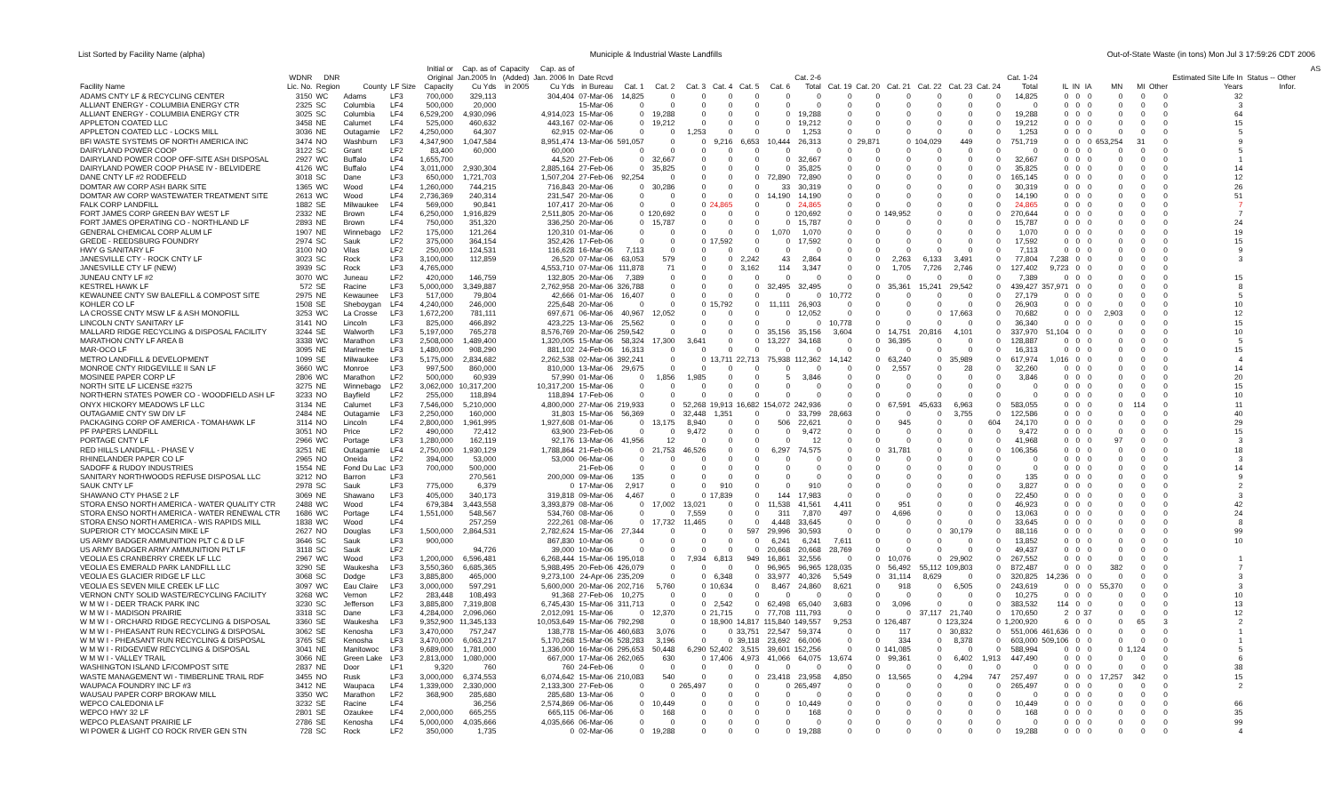List Sorted by Facility Name (alpha) Municiple & Industrial Waste Landfills Out-of-State Waste (in tons) Mon Jul 3 17:59:26 CDT 2006
| | | | | | Initial or | Cap. as of | Capacity | Cap. as of | | | | | | | | | | | | | | | | | | | | | | | | | | | AS |
| --- | --- | --- | --- | --- | --- | --- | --- | --- | --- | --- | --- | --- | --- | --- | --- | --- | --- | --- | --- | --- | --- | --- | --- | --- | --- | --- | --- | --- | --- | --- | --- | --- | --- | --- | --- |
| | WDNR | DNR | | | Original | Jan.2005 In | (Added) | Jan. 2006 In | Date Rcvd | | | | | | | Cat. 2-6 | | | | | | | Cat. 1-24 | | | | | | | Estimated Site Life In | Status -- Other | | | | |
| Facility Name | Lic. No. | Region | County | LF Size | Capacity | Cu Yds | in 2005 | Cu Yds | in Bureau | Cat. 1 | Cat. 2 | Cat. 3 | Cat. 4 | Cat. 5 | Cat. 6 | Total | Cat. 19 | Cat. 20 | Cat. 21 | Cat. 22 | Cat. 23 | Cat. 24 | Total | IL | IN | IA | MN | MI | Other | Years | Infor. | | | | |
| ADAMS CNTY LF & RECYCLING CENTER | 3150 | WC | Adams | LF3 | 700,000 | 329,113 | | 304,404 | 07-Mar-06 | 14,825 | 0 | 0 | 0 | 0 | 0 | 0 | 0 | 0 | 0 | 0 | 0 | 0 | 14,825 | 0 | 0 | 0 | 0 | 0 | 0 | 32 | | | | | |
| ALLIANT ENERGY - COLUMBIA ENERGY CTR | 2325 | SC | Columbia | LF4 | 500,000 | 20,000 | | | 15-Mar-06 | 0 | 0 | 0 | 0 | 0 | 0 | 0 | 0 | 0 | 0 | 0 | 0 | 0 | 0 | 0 | 0 | 0 | 0 | 0 | 0 | 3 | | | | | |
| ALLIANT ENERGY - COLUMBIA ENERGY CTR | 3025 | SC | Columbia | LF4 | 6,529,200 | 4,930,096 | | 4,914,023 | 15-Mar-06 | 0 | 19,288 | 0 | 0 | 0 | 0 | 19,288 | 0 | 0 | 0 | 0 | 0 | 0 | 19,288 | 0 | 0 | 0 | 0 | 0 | 0 | 64 | | | | | |
| APPLETON COATED LLC | 3458 | NE | Calumet | LF4 | 525,000 | 460,632 | | 443,167 | 02-Mar-06 | 0 | 19,212 | 0 | 0 | 0 | 0 | 19,212 | 0 | 0 | 0 | 0 | 0 | 0 | 19,212 | 0 | 0 | 0 | 0 | 0 | 0 | 15 | | | | | |
| APPLETON COATED LLC - LOCKS MILL | 3036 | NE | Outagamie | LF2 | 4,250,000 | 64,307 | | 62,915 | 02-Mar-06 | 0 | 0 | 1,253 | 0 | 0 | 0 | 1,253 | 0 | 0 | 0 | 0 | 0 | 0 | 1,253 | 0 | 0 | 0 | 0 | 0 | 0 | 5 | | | | | |
| BFI WASTE SYSTEMS OF NORTH AMERICA INC | 3474 | NO | Washburn | LF3 | 4,347,900 | 1,047,584 | | 8,951,474 | 13-Mar-06 | 591,057 | 0 | 0 | 9,216 | 6,653 | 10,444 | 26,313 | 0 | 29,871 | 0 | 104,029 | 449 | 0 | 751,719 | 0 | 0 | 0 | 653,254 | 31 | 0 | 9 | | | | | |
| DAIRYLAND POWER COOP | 3122 | SC | Grant | LF2 | 83,400 | 60,000 | | 60,000 | | 0 | 0 | 0 | 0 | 0 | 0 | 0 | 0 | 0 | 0 | 0 | 0 | 0 | 0 | 0 | 0 | 0 | 0 | 0 | 0 | 5 | | | | | |
| DAIRYLAND POWER COOP OFF-SITE ASH DISPOSAL | 2927 | WC | Buffalo | LF4 | 1,655,700 | | | 44,520 | 27-Feb-06 | 0 | 32,667 | 0 | 0 | 0 | 0 | 32,667 | 0 | 0 | 0 | 0 | 0 | 0 | 32,667 | 0 | 0 | 0 | 0 | 0 | 0 | 1 | | | | | |
| DAIRYLAND POWER COOP PHASE IV - BELVIDERE | 4126 | WC | Buffalo | LF4 | 3,011,000 | 2,930,304 | | 2,885,164 | 27-Feb-06 | 0 | 35,825 | 0 | 0 | 0 | 0 | 35,825 | 0 | 0 | 0 | 0 | 0 | 0 | 35,825 | 0 | 0 | 0 | 0 | 0 | 0 | 14 | | | | | |
| DANE CNTY LF #2 RODEFELD | 3018 | SC | Dane | LF3 | 650,000 | 1,721,703 | | 1,507,204 | 27-Feb-06 | 92,254 | 0 | 0 | 0 | 0 | 72,890 | 72,890 | 0 | 0 | 0 | 0 | 0 | 0 | 165,145 | 0 | 0 | 0 | 0 | 0 | 0 | 12 | | | | | |
| DOMTAR AW CORP ASH BARK SITE | 1365 | WC | Wood | LF4 | 1,260,000 | 744,215 | | 716,843 | 20-Mar-06 | 0 | 30,286 | 0 | 0 | 0 | 33 | 30,319 | 0 | 0 | 0 | 0 | 0 | 0 | 30,319 | 0 | 0 | 0 | 0 | 0 | 0 | 26 | | | | | |
| DOMTAR AW CORP WASTEWATER TREATMENT SITE | 2613 | WC | Wood | LF4 | 2,736,369 | 240,314 | | 231,547 | 20-Mar-06 | 0 | 0 | 0 | 0 | 0 | 14,190 | 14,190 | 0 | 0 | 0 | 0 | 0 | 0 | 14,190 | 0 | 0 | 0 | 0 | 0 | 0 | 51 | | | | | |
| FALK CORP LANDFILL | 1882 | SE | Milwaukee | LF4 | 569,000 | 90,841 | | 107,417 | 20-Mar-06 | 0 | 0 | 0 | 24,865 | 0 | 0 | 24,865 | 0 | 0 | 0 | 0 | 0 | 0 | 24,865 | 0 | 0 | 0 | 0 | 0 | 0 | 7 | | | | | |
| FORT JAMES CORP GREEN BAY WEST LF | 2332 | NE | Brown | LF4 | 6,250,000 | 1,916,829 | | 2,511,805 | 20-Mar-06 | 0 | 120,692 | 0 | 0 | 0 | 0 | 120,692 | 0 | 0 | 149,952 | 0 | 0 | 0 | 270,644 | 0 | 0 | 0 | 0 | 0 | 0 | 7 | | | | | |
| FORT JAMES OPERATING CO - NORTHLAND LF | 2893 | NE | Brown | LF4 | 750,000 | 351,320 | | 336,250 | 20-Mar-06 | 0 | 15,787 | 0 | 0 | 0 | 0 | 15,787 | 0 | 0 | 0 | 0 | 0 | 0 | 15,787 | 0 | 0 | 0 | 0 | 0 | 0 | 24 | | | | | |
| GENERAL CHEMICAL CORP ALUM LF | 1907 | NE | Winnebago | LF2 | 175,000 | 121,264 | | 120,310 | 01-Mar-06 | 0 | 0 | 0 | 0 | 0 | 1,070 | 1,070 | 0 | 0 | 0 | 0 | 0 | 0 | 1,070 | 0 | 0 | 0 | 0 | 0 | 0 | 19 | | | | | |
| GREDE - REEDSBURG FOUNDRY | 2974 | SC | Sauk | LF2 | 375,000 | 364,154 | | 352,426 | 17-Feb-06 | 0 | 0 | 0 | 17,592 | 0 | 0 | 17,592 | 0 | 0 | 0 | 0 | 0 | 0 | 17,592 | 0 | 0 | 0 | 0 | 0 | 0 | 15 | | | | | |
| HWY G SANITARY LF | 3100 | NO | Vilas | LF2 | 250,000 | 124,531 | | 116,628 | 16-Mar-06 | 7,113 | 0 | 0 | 0 | 0 | 0 | 0 | 0 | 0 | 0 | 0 | 0 | 0 | 7,113 | 0 | 0 | 0 | 0 | 0 | 0 | 9 | | | | | |
| JANESVILLE CTY - ROCK CNTY LF | 3023 | SC | Rock | LF3 | 3,100,000 | 112,859 | | 26,520 | 07-Mar-06 | 63,053 | 579 | 0 | 0 | 2,242 | 43 | 2,864 | 0 | 0 | 2,263 | 6,133 | 3,491 | 0 | 77,804 | 7,238 | 0 | 0 | 0 | 0 | 0 | 3 | | | | | |
| JANESVILLE CTY LF (NEW) | 3939 | SC | Rock | LF3 | 4,765,000 | | | 4,553,710 | 07-Mar-06 | 111,878 | 71 | 0 | 0 | 3,162 | 114 | 3,347 | 0 | 0 | 1,705 | 7,726 | 2,746 | 0 | 127,402 | 9,723 | 0 | 0 | 0 | 0 | 0 | | | | | | |
| JUNEAU CNTY LF #2 | 3070 | WC | Juneau | LF2 | 420,000 | 146,759 | | 132,805 | 20-Mar-06 | 7,389 | 0 | 0 | 0 | 0 | 0 | 0 | 0 | 0 | 0 | 0 | 0 | 0 | 7,389 | 0 | 0 | 0 | 0 | 0 | 0 | 15 | | | | | |
| KESTREL HAWK LF | 572 | SE | Racine | LF3 | 5,000,000 | 3,349,887 | | 2,762,958 | 20-Mar-06 | 326,788 | 0 | 0 | 0 | 0 | 32,495 | 32,495 | 0 | 0 | 35,361 | 15,241 | 29,542 | 0 | 439,427 | 357,971 | 0 | 0 | 0 | 0 | 0 | 8 | | | | | |
| KEWAUNEE CNTY SW BALEFILL & COMPOST SITE | 2975 | NE | Kewaunee | LF3 | 517,000 | 79,804 | | 42,666 | 01-Mar-06 | 16,407 | 0 | 0 | 0 | 0 | 0 | 0 | 10,772 | 0 | 0 | 0 | 0 | 0 | 27,179 | 0 | 0 | 0 | 0 | 0 | 0 | 5 | | | | | |
| KOHLER CO LF | 1508 | SE | Sheboygan | LF4 | 4,240,000 | 246,000 | | 225,648 | 20-Mar-06 | 0 | 0 | 0 | 15,792 | 0 | 11,111 | 26,903 | 0 | 0 | 0 | 0 | 0 | 0 | 26,903 | 0 | 0 | 0 | 0 | 0 | 0 | 10 | | | | | |
| LA CROSSE CNTY MSW LF & ASH MONOFILL | 3253 | WC | La Crosse | LF3 | 1,672,200 | 781,111 | | 697,671 | 06-Mar-06 | 40,967 | 12,052 | 0 | 0 | 0 | 0 | 12,052 | 0 | 0 | 0 | 0 | 17,663 | 0 | 70,682 | 0 | 0 | 0 | 2,903 | 0 | 0 | 12 | | | | | |
| LINCOLN CNTY SANITARY LF | 3141 | NO | Lincoln | LF3 | 825,000 | 466,892 | | 423,225 | 13-Mar-06 | 25,562 | 0 | 0 | 0 | 0 | 0 | 0 | 10,778 | 0 | 0 | 0 | 0 | 0 | 36,340 | 0 | 0 | 0 | 0 | 0 | 0 | 15 | | | | | |
| MALLARD RIDGE RECYCLING & DISPOSAL FACILITY | 3244 | SE | Walworth | LF3 | 5,197,000 | 765,278 | | 8,576,769 | 20-Mar-06 | 259,542 | 0 | 0 | 0 | 0 | 35,156 | 35,156 | 3,604 | 0 | 14,751 | 20,816 | 4,101 | 0 | 337,970 | 51,104 | 0 | 0 | 0 | 0 | 0 | 10 | | | | | |
| MARATHON CNTY LF AREA B | 3338 | WC | Marathon | LF3 | 2,508,000 | 1,489,400 | | 1,320,005 | 15-Mar-06 | 58,324 | 17,300 | 3,641 | 0 | 0 | 13,227 | 34,168 | 0 | 0 | 36,395 | 0 | 0 | 0 | 128,887 | 0 | 0 | 0 | 0 | 0 | 0 | 5 | | | | | |
| MAR-OCO LF | 3095 | NE | Marinette | LF3 | 1,480,000 | 908,290 | | 881,102 | 24-Feb-06 | 16,313 | 0 | 0 | 0 | 0 | 0 | 0 | 0 | 0 | 0 | 0 | 0 | 0 | 16,313 | 0 | 0 | 0 | 0 | 0 | 0 | 15 | | | | | |
| METRO LANDFILL & DEVELOPMENT | 1099 | SE | Milwaukee | LF3 | 5,175,000 | 2,834,682 | | 2,262,538 | 02-Mar-06 | 392,241 | 0 | 0 | 13,711 | 22,713 | 75,938 | 112,362 | 14,142 | 0 | 63,240 | 0 | 35,989 | 0 | 617,974 | 1,016 | 0 | 0 | 0 | 0 | 0 | 4 | | | | | |
| MONROE CNTY RIDGEVILLE II SAN LF | 3660 | WC | Monroe | LF3 | 997,500 | 860,000 | | 810,000 | 13-Mar-06 | 29,675 | 0 | 0 | 0 | 0 | 0 | 0 | 0 | 0 | 2,557 | 0 | 28 | 0 | 32,260 | 0 | 0 | 0 | 0 | 0 | 0 | 14 | | | | | |
| MOSINEE PAPER CORP LF | 2806 | WC | Marathon | LF2 | 500,000 | 60,939 | | 57,990 | 01-Mar-06 | 0 | 1,856 | 1,985 | 0 | 0 | 5 | 3,846 | 0 | 0 | 0 | 0 | 0 | 0 | 3,846 | 0 | 0 | 0 | 0 | 0 | 0 | 20 | | | | | |
| NORTH SITE LF LICENSE #3275 | 3275 | NE | Winnebago | LF2 | 3,062,000 | 10,317,200 | | 10,317,200 | 15-Mar-06 | 0 | 0 | 0 | 0 | 0 | 0 | 0 | 0 | 0 | 0 | 0 | 0 | 0 | 0 | 0 | 0 | 0 | 0 | 0 | 0 | 15 | | | | | |
| NORTHERN STATES POWER CO - WOODFIELD ASH LF | 3233 | NO | Bayfield | LF2 | 255,000 | 118,894 | | 118,894 | 17-Feb-06 | 0 | 0 | 0 | 0 | 0 | 0 | 0 | 0 | 0 | 0 | 0 | 0 | 0 | 0 | 0 | 0 | 0 | 0 | 0 | 0 | 10 | | | | | |
| ONYX HICKORY MEADOWS LF LLC | 3134 | NE | Calumet | LF3 | 7,546,000 | 5,210,000 | | 4,800,000 | 27-Mar-06 | 219,933 | 0 | 52,268 | 19,913 | 16,682 | 154,072 | 242,936 | 0 | 0 | 67,591 | 45,633 | 6,963 | 0 | 583,055 | 0 | 0 | 0 | 0 | 114 | 0 | 11 | | | | | |
| OUTAGAMIE CNTY SW DIV LF | 2484 | NE | Outagamie | LF3 | 2,250,000 | 160,000 | | 31,803 | 15-Mar-06 | 56,369 | 0 | 32,448 | 1,351 | 0 | 0 | 33,799 | 28,663 | 0 | 0 | 0 | 3,755 | 0 | 122,586 | 0 | 0 | 0 | 0 | 0 | 0 | 40 | | | | | |
| PACKAGING CORP OF AMERICA - TOMAHAWK LF | 3114 | NO | Lincoln | LF4 | 2,800,000 | 1,961,995 | | 1,927,608 | 01-Mar-06 | 0 | 13,175 | 8,940 | 0 | 0 | 506 | 22,621 | 0 | 0 | 945 | 0 | 0 | 604 | 24,170 | 0 | 0 | 0 | 0 | 0 | 0 | 29 | | | | | |
| PF PAPERS LANDFILL | 3051 | NO | Price | LF2 | 490,000 | 72,412 | | 63,900 | 23-Feb-06 | 0 | 0 | 9,472 | 0 | 0 | 0 | 9,472 | 0 | 0 | 0 | 0 | 0 | 0 | 9,472 | 0 | 0 | 0 | 0 | 0 | 0 | 15 | | | | | |
| PORTAGE CNTY LF | 2966 | WC | Portage | LF3 | 1,280,000 | 162,119 | | 92,176 | 13-Mar-06 | 41,956 | 12 | 0 | 0 | 0 | 0 | 12 | 0 | 0 | 0 | 0 | 0 | 0 | 41,968 | 0 | 0 | 0 | 97 | 0 | 0 | 3 | | | | | |
| RED HILLS LANDFILL - PHASE V | 3251 | NE | Outagamie | LF4 | 2,750,000 | 1,930,129 | | 1,788,864 | 21-Feb-06 | 0 | 21,753 | 46,526 | 0 | 0 | 6,297 | 74,575 | 0 | 0 | 31,781 | 0 | 0 | 0 | 106,356 | 0 | 0 | 0 | 0 | 0 | 0 | 18 | | | | | |
| RHINELANDER PAPER CO LF | 2965 | NO | Oneida | LF2 | 394,000 | 53,000 | | 53,000 | 06-Mar-06 | 0 | 0 | 0 | 0 | 0 | 0 | 0 | 0 | 0 | 0 | 0 | 0 | 0 | 0 | 0 | 0 | 0 | 0 | 0 | 0 | 3 | | | | | |
| SADOFF & RUDOY INDUSTRIES | 1554 | NE | Fond Du Lac | LF3 | 700,000 | 500,000 | | | 21-Feb-06 | 0 | 0 | 0 | 0 | 0 | 0 | 0 | 0 | 0 | 0 | 0 | 0 | 0 | 0 | 0 | 0 | 0 | 0 | 0 | 0 | 14 | | | | | |
| SANITARY NORTHWOODS REFUSE DISPOSAL LLC | 3212 | NO | Barron | LF3 | | 270,561 | | 200,000 | 09-Mar-06 | 135 | 0 | 0 | 0 | 0 | 0 | 0 | 0 | 0 | 0 | 0 | 0 | 0 | 135 | 0 | 0 | 0 | 0 | 0 | 0 | 9 | | | | | |
| SAUK CNTY LF | 2978 | SC | Sauk | LF3 | 775,000 | 6,379 | | 0 | 17-Mar-06 | 2,917 | 0 | 0 | 910 | 0 | 0 | 910 | 0 | 0 | 0 | 0 | 0 | 0 | 3,827 | 0 | 0 | 0 | 0 | 0 | 0 | 2 | | | | | |
| SHAWANO CTY PHASE 2 LF | 3069 | NE | Shawano | LF3 | 405,000 | 340,173 | | 319,818 | 09-Mar-06 | 4,467 | 0 | 0 | 17,839 | 0 | 144 | 17,983 | 0 | 0 | 0 | 0 | 0 | 0 | 22,450 | 0 | 0 | 0 | 0 | 0 | 0 | 3 | | | | | |
| STORA ENSO NORTH AMERICA - WATER QUALITY CTR | 2488 | WC | Wood | LF4 | 679,384 | 3,443,558 | | 3,393,879 | 08-Mar-06 | 0 | 17,002 | 13,021 | 0 | 0 | 11,538 | 41,561 | 4,411 | 0 | 951 | 0 | 0 | 0 | 46,923 | 0 | 0 | 0 | 0 | 0 | 0 | 42 | | | | | |
| STORA ENSO NORTH AMERICA - WATER RENEWAL CTR | 1686 | WC | Portage | LF4 | 1,551,000 | 548,567 | | 534,760 | 08-Mar-06 | 0 | 0 | 7,559 | 0 | 0 | 311 | 7,870 | 497 | 0 | 4,696 | 0 | 0 | 0 | 13,063 | 0 | 0 | 0 | 0 | 0 | 0 | 24 | | | | | |
| STORA ENSO NORTH AMERICA - WIS RAPIDS MILL | 1838 | WC | Wood | LF4 | | 257,259 | | 222,261 | 08-Mar-06 | 0 | 17,732 | 11,465 | 0 | 0 | 4,448 | 33,645 | 0 | 0 | 0 | 0 | 0 | 0 | 33,645 | 0 | 0 | 0 | 0 | 0 | 0 | 8 | | | | | |
| SUPERIOR CTY MOCCASIN MIKE LF | 2627 | NO | Douglas | LF3 | 1,500,000 | 2,864,531 | | 2,782,624 | 15-Mar-06 | 27,344 | 0 | 0 | 0 | 597 | 29,996 | 30,593 | 0 | 0 | 0 | 0 | 30,179 | 0 | 88,116 | 0 | 0 | 0 | 0 | 0 | 0 | 99 | | | | | |
| US ARMY BADGER AMMUNITION PLT C & D LF | 3646 | SC | Sauk | LF3 | 900,000 | | | 867,830 | 10-Mar-06 | 0 | 0 | 0 | 0 | 0 | 6,241 | 6,241 | 7,611 | 0 | 0 | 0 | 0 | 0 | 13,852 | 0 | 0 | 0 | 0 | 0 | 0 | 10 | | | | | |
| US ARMY BADGER ARMY AMMUNITION PLT LF | 3118 | SC | Sauk | LF2 | | 94,726 | | 39,000 | 10-Mar-06 | 0 | 0 | 0 | 0 | 0 | 20,668 | 20,668 | 28,769 | 0 | 0 | 0 | 0 | 0 | 49,437 | 0 | 0 | 0 | 0 | 0 | 0 | | | | | | |
| VEOLIA ES CRANBERRY CREEK LF LLC | 2967 | WC | Wood | LF3 | 1,200,000 | 6,596,481 | | 6,268,444 | 15-Mar-06 | 195,018 | 0 | 7,934 | 6,813 | 949 | 16,861 | 32,556 | 0 | 0 | 10,076 | 0 | 29,902 | 0 | 267,552 | 0 | 0 | 0 | 0 | 0 | 0 | 1 | | | | | |
| VEOLIA ES EMERALD PARK LANDFILL LLC | 3290 | SE | Waukesha | LF3 | 3,550,360 | 6,685,365 | | 5,988,495 | 20-Feb-06 | 426,079 | 0 | 0 | 0 | 0 | 96,965 | 96,965 | 128,035 | 0 | 56,492 | 55,112 | 109,803 | 0 | 872,487 | 0 | 0 | 0 | 382 | 0 | 0 | 7 | | | | | |
| VEOLIA ES GLACIER RIDGE LF LLC | 3068 | SC | Dodge | LF3 | 3,885,800 | 465,000 | | 9,273,100 | 24-Apr-06 | 235,209 | 0 | 0 | 6,348 | 0 | 33,977 | 40,326 | 5,549 | 0 | 31,114 | 8,629 | 0 | 0 | 320,825 | 14,236 | 0 | 0 | 0 | 0 | 0 | 3 | | | | | |
| VEOLIA ES SEVEN MILE CREEK LF LLC | 3097 | WC | Eau Claire | LF3 | 3,000,000 | 597,291 | | 5,600,000 | 20-Mar-06 | 202,716 | 5,760 | 0 | 10,634 | 0 | 8,467 | 24,860 | 8,621 | 0 | 918 | 0 | 6,505 | 0 | 243,619 | 0 | 0 | 0 | 55,370 | 0 | 0 | 3 | | | | | |
| VERNON CNTY SOLID WASTE/RECYCLING FACILITY | 3268 | WC | Vernon | LF2 | 283,448 | 108,493 | | 91,368 | 27-Feb-06 | 10,275 | 0 | 0 | 0 | 0 | 0 | 0 | 0 | 0 | 0 | 0 | 0 | 0 | 10,275 | 0 | 0 | 0 | 0 | 0 | 0 | 10 | | | | | |
| W M W I - DEER TRACK PARK INC | 3230 | SC | Jefferson | LF3 | 3,885,800 | 7,319,808 | | 6,745,430 | 15-Mar-06 | 311,713 | 0 | 0 | 2,542 | 0 | 62,498 | 65,040 | 3,683 | 0 | 3,096 | 0 | 0 | 0 | 383,532 | 114 | 0 | 0 | 0 | 0 | 0 | 13 | | | | | |
| W M W I - MADISON PRAIRIE | 3318 | SC | Dane | LF3 | 4,284,000 | 2,096,060 | | 2,012,091 | 15-Mar-06 | 0 | 12,370 | 0 | 21,715 | 0 | 77,708 | 111,793 | 0 | 0 | 0 | 37,117 | 21,740 | 0 | 170,650 | 2 | 0 | 37 | 0 | 0 | 0 | 12 | | | | | |
| W M W I - ORCHARD RIDGE RECYCLING & DISPOSAL | 3360 | SE | Waukesha | LF3 | 9,352,900 | 11,345,133 | | 10,053,649 | 15-Mar-06 | 792,298 | 0 | 0 | 18,900 | 14,817 | 115,840 | 149,557 | 9,253 | 0 | 126,487 | 0 | 123,324 | 0 | 1,200,920 | 6 | 0 | 0 | 0 | 65 | 3 | 2 | | | | | |
| W M W I - PHEASANT RUN RECYCLING & DISPOSAL | 3062 | SE | Kenosha | LF3 | 3,470,000 | 757,247 | | 138,778 | 15-Mar-06 | 460,683 | 3,076 | 0 | 0 | 33,751 | 22,547 | 59,374 | 0 | 0 | 117 | 0 | 30,832 | 0 | 551,006 | 461,636 | 0 | 0 | 0 | 0 | 0 | 1 | | | | | |
| W M W I - PHEASANT RUN RECYCLING & DISPOSAL | 3765 | SE | Kenosha | LF3 | 3,470,000 | 6,063,217 | | 5,170,268 | 15-Mar-06 | 528,283 | 3,196 | 0 | 0 | 39,118 | 23,692 | 66,006 | 0 | 0 | 334 | 0 | 8,378 | 0 | 603,000 | 509,106 | 0 | 0 | 0 | 0 | 0 | 1 | | | | | |
| W M W I - RIDGEVIEW RECYCLING & DISPOSAL | 3041 | NE | Manitowoc | LF3 | 9,689,000 | 1,781,000 | | 1,336,000 | 16-Mar-06 | 295,653 | 50,448 | 6,290 | 52,402 | 3,515 | 39,601 | 152,256 | 0 | 0 | 141,085 | 0 | 0 | 0 | 588,994 | 0 | 0 | 0 | 0 | 1,124 | 0 | 5 | | | | | |
| W M W I - VALLEY TRAIL | 3066 | NE | Green Lake | LF3 | 2,813,000 | 1,080,000 | | 667,000 | 17-Mar-06 | 262,065 | 630 | 0 | 17,406 | 4,973 | 41,066 | 64,075 | 13,674 | 0 | 99,361 | 0 | 6,402 | 1,913 | 447,490 | 0 | 0 | 0 | 0 | 0 | 0 | 6 | | | | | |
| WASHINGTON ISLAND LF/COMPOST SITE | 2837 | NE | Door | LF1 | 9,320 | 760 | | 760 | 24-Feb-06 | 0 | 0 | 0 | 0 | 0 | 0 | 0 | 0 | 0 | 0 | 0 | 0 | 0 | 0 | 0 | 0 | 0 | 0 | 0 | 0 | 38 | | | | | |
| WASTE MANAGEMENT WI - TIMBERLINE TRAIL RDF | 3455 | NO | Rusk | LF3 | 3,000,000 | 6,374,553 | | 6,074,642 | 15-Mar-06 | 210,083 | 540 | 0 | 0 | 0 | 23,418 | 23,958 | 4,850 | 0 | 13,565 | 0 | 4,294 | 747 | 257,497 | 0 | 0 | 0 | 17,257 | 342 | 0 | 15 | | | | | |
| WAUPACA FOUNDRY INC LF #3 | 3412 | NE | Waupaca | LF4 | 1,339,000 | 2,330,000 | | 2,133,300 | 27-Feb-06 | 0 | 0 | 265,497 | 0 | 0 | 0 | 265,497 | 0 | 0 | 0 | 0 | 0 | 0 | 265,497 | 0 | 0 | 0 | 0 | 0 | 0 | 2 | | | | | |
| WAUSAU PAPER CORP BROKAW MILL | 3350 | WC | Marathon | LF2 | 368,900 | 285,680 | | 285,680 | 13-Mar-06 | 0 | 0 | 0 | 0 | 0 | 0 | 0 | 0 | 0 | 0 | 0 | 0 | 0 | 0 | 0 | 0 | 0 | 0 | 0 | 0 | | | | | | |
| WEPCO CALEDONIA LF | 3232 | SE | Racine | LF4 | | 36,256 | | 2,574,869 | 06-Mar-06 | 0 | 10,449 | 0 | 0 | 0 | 0 | 10,449 | 0 | 0 | 0 | 0 | 0 | 0 | 10,449 | 0 | 0 | 0 | 0 | 0 | 0 | 66 | | | | | |
| WEPCO HWY 32 LF | 2801 | SE | Ozaukee | LF4 | 2,000,000 | 665,255 | | 665,115 | 06-Mar-06 | 0 | 168 | 0 | 0 | 0 | 0 | 168 | 0 | 0 | 0 | 0 | 0 | 0 | 168 | 0 | 0 | 0 | 0 | 0 | 0 | 35 | | | | | |
| WEPCO PLEASANT PRAIRIE LF | 2786 | SE | Kenosha | LF4 | 5,000,000 | 4,035,666 | | 4,035,666 | 06-Mar-06 | 0 | 0 | 0 | 0 | 0 | 0 | 0 | 0 | 0 | 0 | 0 | 0 | 0 | 0 | 0 | 0 | 0 | 0 | 0 | 0 | 99 | | | | | |
| WI POWER & LIGHT CO ROCK RIVER GEN STN | 728 | SC | Rock | LF2 | 350,000 | 1,735 | | 0 | 02-Mar-06 | 0 | 19,288 | 0 | 0 | 0 | 0 | 19,288 | 0 | 0 | 0 | 0 | 0 | 0 | 19,288 | 0 | 0 | 0 | 0 | 0 | 0 | 4 | | | | | |